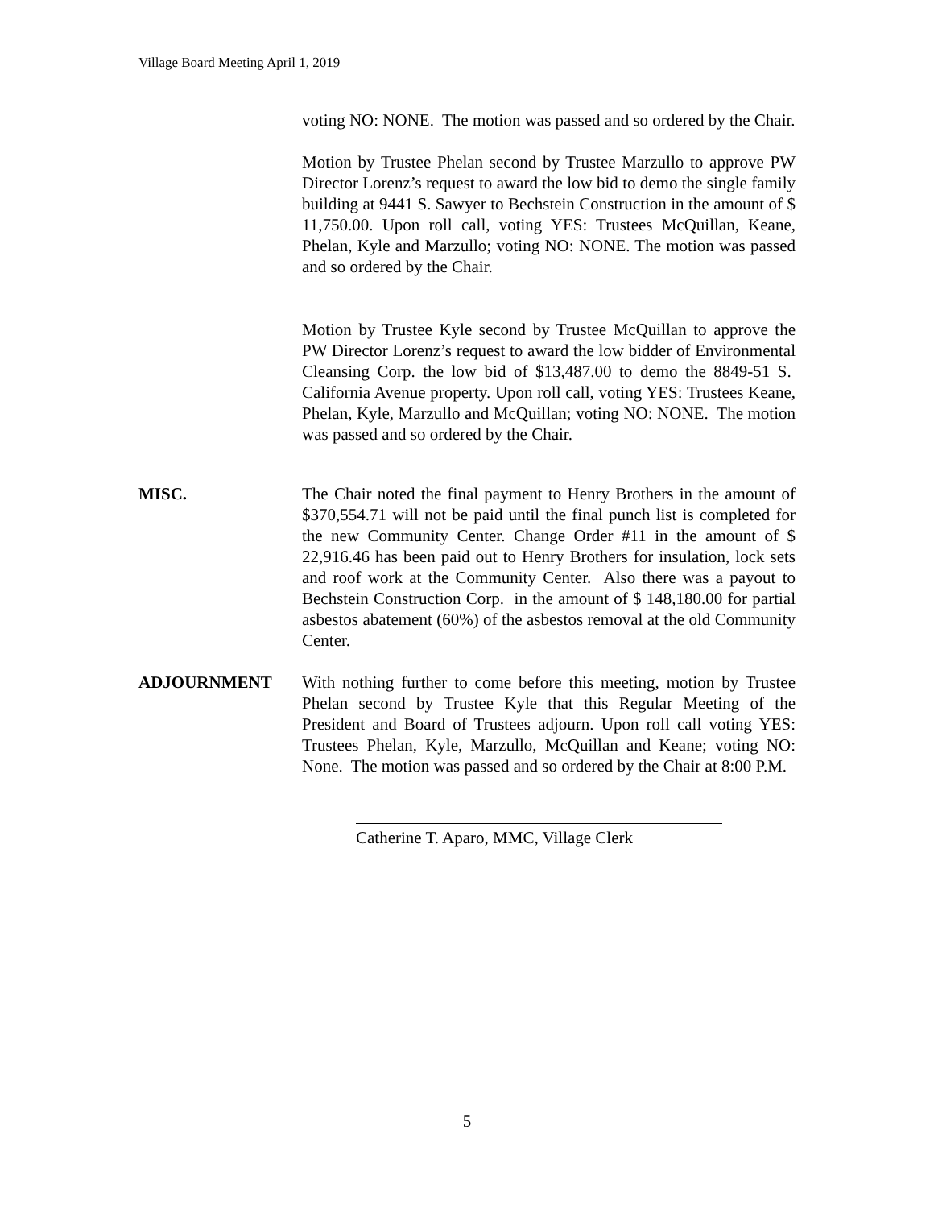Village Board Meeting April 1, 2019
voting NO: NONE. The motion was passed and so ordered by the Chair.
Motion by Trustee Phelan second by Trustee Marzullo to approve PW Director Lorenz’s request to award the low bid to demo the single family building at 9441 S. Sawyer to Bechstein Construction in the amount of $ 11,750.00. Upon roll call, voting YES: Trustees McQuillan, Keane, Phelan, Kyle and Marzullo; voting NO: NONE. The motion was passed and so ordered by the Chair.
Motion by Trustee Kyle second by Trustee McQuillan to approve the PW Director Lorenz’s request to award the low bidder of Environmental Cleansing Corp. the low bid of $13,487.00 to demo the 8849-51 S. California Avenue property. Upon roll call, voting YES: Trustees Keane, Phelan, Kyle, Marzullo and McQuillan; voting NO: NONE. The motion was passed and so ordered by the Chair.
MISC. The Chair noted the final payment to Henry Brothers in the amount of $370,554.71 will not be paid until the final punch list is completed for the new Community Center. Change Order #11 in the amount of $ 22,916.46 has been paid out to Henry Brothers for insulation, lock sets and roof work at the Community Center. Also there was a payout to Bechstein Construction Corp. in the amount of $ 148,180.00 for partial asbestos abatement (60%) of the asbestos removal at the old Community Center.
ADJOURNMENT With nothing further to come before this meeting, motion by Trustee Phelan second by Trustee Kyle that this Regular Meeting of the President and Board of Trustees adjourn. Upon roll call voting YES: Trustees Phelan, Kyle, Marzullo, McQuillan and Keane; voting NO: None. The motion was passed and so ordered by the Chair at 8:00 P.M.
Catherine T. Aparo, MMC, Village Clerk
5